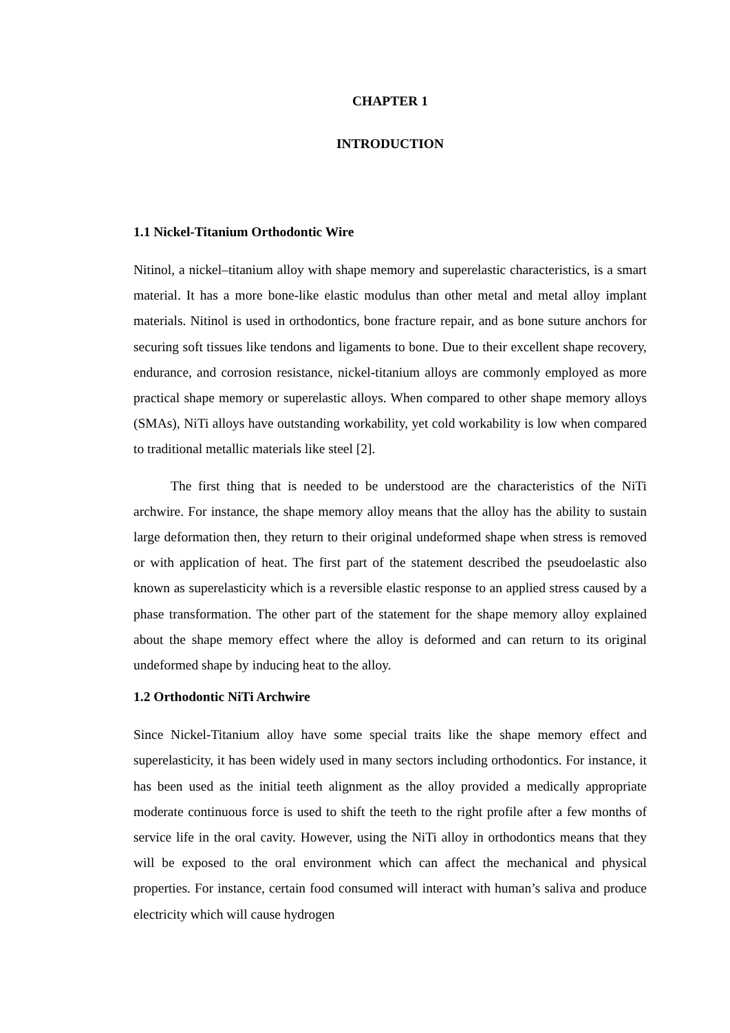CHAPTER 1
INTRODUCTION
1.1 Nickel-Titanium Orthodontic Wire
Nitinol, a nickel–titanium alloy with shape memory and superelastic characteristics, is a smart material. It has a more bone-like elastic modulus than other metal and metal alloy implant materials. Nitinol is used in orthodontics, bone fracture repair, and as bone suture anchors for securing soft tissues like tendons and ligaments to bone. Due to their excellent shape recovery, endurance, and corrosion resistance, nickel-titanium alloys are commonly employed as more practical shape memory or superelastic alloys. When compared to other shape memory alloys (SMAs), NiTi alloys have outstanding workability, yet cold workability is low when compared to traditional metallic materials like steel [2].
The first thing that is needed to be understood are the characteristics of the NiTi archwire. For instance, the shape memory alloy means that the alloy has the ability to sustain large deformation then, they return to their original undeformed shape when stress is removed or with application of heat. The first part of the statement described the pseudoelastic also known as superelasticity which is a reversible elastic response to an applied stress caused by a phase transformation. The other part of the statement for the shape memory alloy explained about the shape memory effect where the alloy is deformed and can return to its original undeformed shape by inducing heat to the alloy.
1.2 Orthodontic NiTi Archwire
Since Nickel-Titanium alloy have some special traits like the shape memory effect and superelasticity, it has been widely used in many sectors including orthodontics. For instance, it has been used as the initial teeth alignment as the alloy provided a medically appropriate moderate continuous force is used to shift the teeth to the right profile after a few months of service life in the oral cavity. However, using the NiTi alloy in orthodontics means that they will be exposed to the oral environment which can affect the mechanical and physical properties. For instance, certain food consumed will interact with human’s saliva and produce electricity which will cause hydrogen